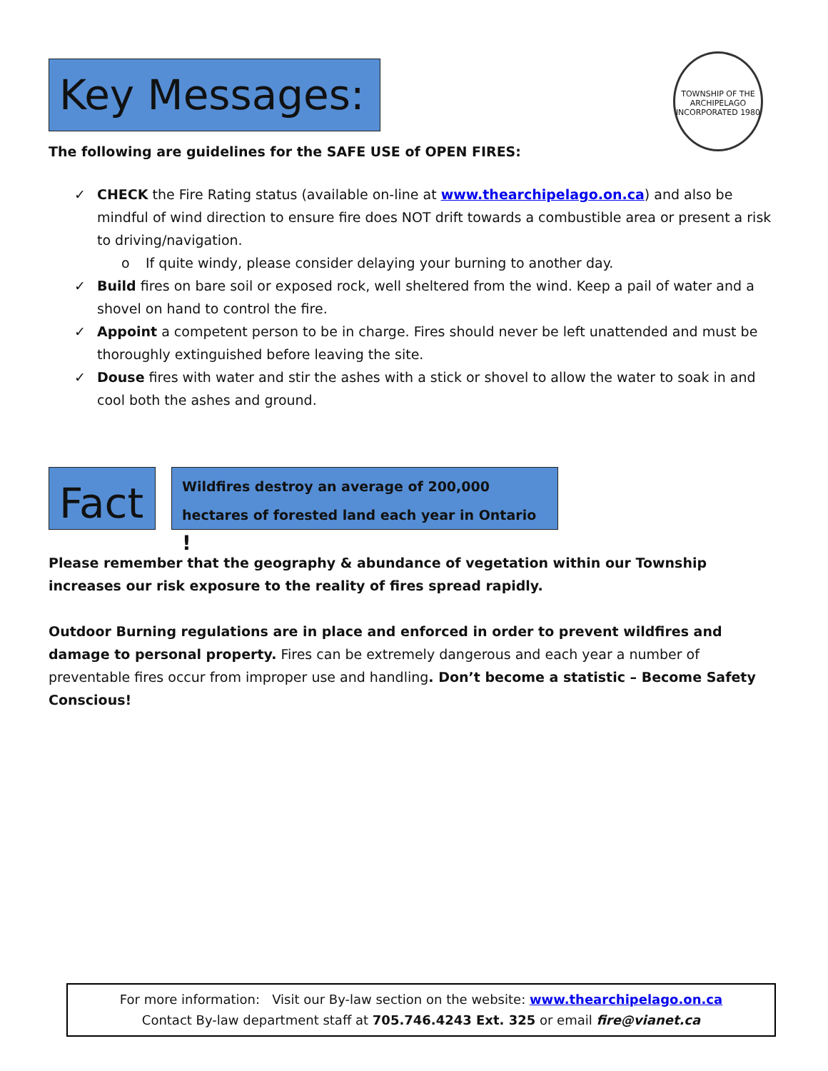TOWNSHIP OF THE ARCHIPELAGO INCORPORATED 1980
Key Messages:
The following are guidelines for the SAFE USE of OPEN FIRES:
✓ CHECK the Fire Rating status (available on-line at www.thearchipelago.on.ca) and also be mindful of wind direction to ensure fire does NOT drift towards a combustible area or present a risk to driving/navigation.
o If quite windy, please consider delaying your burning to another day.
✓ Build fires on bare soil or exposed rock, well sheltered from the wind. Keep a pail of water and a shovel on hand to control the fire.
✓ Appoint a competent person to be in charge. Fires should never be left unattended and must be thoroughly extinguished before leaving the site.
✓ Douse fires with water and stir the ashes with a stick or shovel to allow the water to soak in and cool both the ashes and ground.
Fact
Wildfires destroy an average of 200,000 hectares of forested land each year in Ontario !
Please remember that the geography & abundance of vegetation within our Township increases our risk exposure to the reality of fires spread rapidly.
Outdoor Burning regulations are in place and enforced in order to prevent wildfires and damage to personal property. Fires can be extremely dangerous and each year a number of preventable fires occur from improper use and handling. Don’t become a statistic – Become Safety Conscious!
For more information: Visit our By-law section on the website: www.thearchipelago.on.ca
Contact By-law department staff at 705.746.4243 Ext. 325 or email fire@vianet.ca